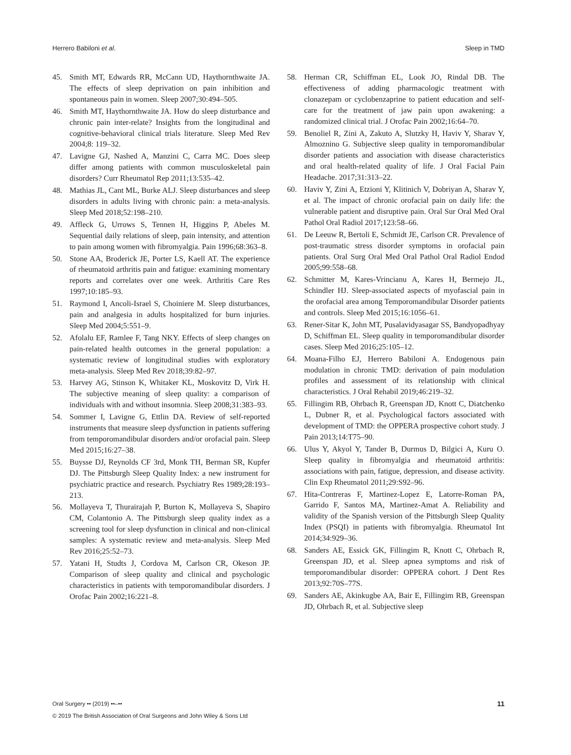Herrero Babiloni et al. Sleep in TMD
45. Smith MT, Edwards RR, McCann UD, Haythornthwaite JA. The effects of sleep deprivation on pain inhibition and spontaneous pain in women. Sleep 2007;30:494–505.
46. Smith MT, Haythornthwaite JA. How do sleep disturbance and chronic pain inter-relate? Insights from the longitudinal and cognitive-behavioral clinical trials literature. Sleep Med Rev 2004;8: 119–32.
47. Lavigne GJ, Nashed A, Manzini C, Carra MC. Does sleep differ among patients with common musculoskeletal pain disorders? Curr Rheumatol Rep 2011;13:535–42.
48. Mathias JL, Cant ML, Burke ALJ. Sleep disturbances and sleep disorders in adults living with chronic pain: a meta-analysis. Sleep Med 2018;52:198–210.
49. Affleck G, Urrows S, Tennen H, Higgins P, Abeles M. Sequential daily relations of sleep, pain intensity, and attention to pain among women with fibromyalgia. Pain 1996;68:363–8.
50. Stone AA, Broderick JE, Porter LS, Kaell AT. The experience of rheumatoid arthritis pain and fatigue: examining momentary reports and correlates over one week. Arthritis Care Res 1997;10:185–93.
51. Raymond I, Ancoli-Israel S, Choiniere M. Sleep disturbances, pain and analgesia in adults hospitalized for burn injuries. Sleep Med 2004;5:551–9.
52. Afolalu EF, Ramlee F, Tang NKY. Effects of sleep changes on pain-related health outcomes in the general population: a systematic review of longitudinal studies with exploratory meta-analysis. Sleep Med Rev 2018;39:82–97.
53. Harvey AG, Stinson K, Whitaker KL, Moskovitz D, Virk H. The subjective meaning of sleep quality: a comparison of individuals with and without insomnia. Sleep 2008;31:383–93.
54. Sommer I, Lavigne G, Ettlin DA. Review of self-reported instruments that measure sleep dysfunction in patients suffering from temporomandibular disorders and/or orofacial pain. Sleep Med 2015;16:27–38.
55. Buysse DJ, Reynolds CF 3rd, Monk TH, Berman SR, Kupfer DJ. The Pittsburgh Sleep Quality Index: a new instrument for psychiatric practice and research. Psychiatry Res 1989;28:193–213.
56. Mollayeva T, Thurairajah P, Burton K, Mollayeva S, Shapiro CM, Colantonio A. The Pittsburgh sleep quality index as a screening tool for sleep dysfunction in clinical and non-clinical samples: A systematic review and meta-analysis. Sleep Med Rev 2016;25:52–73.
57. Yatani H, Studts J, Cordova M, Carlson CR, Okeson JP. Comparison of sleep quality and clinical and psychologic characteristics in patients with temporomandibular disorders. J Orofac Pain 2002;16:221–8.
58. Herman CR, Schiffman EL, Look JO, Rindal DB. The effectiveness of adding pharmacologic treatment with clonazepam or cyclobenzaprine to patient education and self-care for the treatment of jaw pain upon awakening: a randomized clinical trial. J Orofac Pain 2002;16:64–70.
59. Benoliel R, Zini A, Zakuto A, Slutzky H, Haviv Y, Sharav Y, Almoznino G. Subjective sleep quality in temporomandibular disorder patients and association with disease characteristics and oral health-related quality of life. J Oral Facial Pain Headache. 2017;31:313–22.
60. Haviv Y, Zini A, Etzioni Y, Klitinich V, Dobriyan A, Sharav Y, et al. The impact of chronic orofacial pain on daily life: the vulnerable patient and disruptive pain. Oral Sur Oral Med Oral Pathol Oral Radiol 2017;123:58–66.
61. De Leeuw R, Bertoli E, Schmidt JE, Carlson CR. Prevalence of post-traumatic stress disorder symptoms in orofacial pain patients. Oral Surg Oral Med Oral Pathol Oral Radiol Endod 2005;99:558–68.
62. Schmitter M, Kares-Vrincianu A, Kares H, Bermejo JL, Schindler HJ. Sleep-associated aspects of myofascial pain in the orofacial area among Temporomandibular Disorder patients and controls. Sleep Med 2015;16:1056–61.
63. Rener-Sitar K, John MT, Pusalavidyasagar SS, Bandyopadhyay D, Schiffman EL. Sleep quality in temporomandibular disorder cases. Sleep Med 2016;25:105–12.
64. Moana-Filho EJ, Herrero Babiloni A. Endogenous pain modulation in chronic TMD: derivation of pain modulation profiles and assessment of its relationship with clinical characteristics. J Oral Rehabil 2019;46:219–32.
65. Fillingim RB, Ohrbach R, Greenspan JD, Knott C, Diatchenko L, Dubner R, et al. Psychological factors associated with development of TMD: the OPPERA prospective cohort study. J Pain 2013;14:T75–90.
66. Ulus Y, Akyol Y, Tander B, Durmus D, Bilgici A, Kuru O. Sleep quality in fibromyalgia and rheumatoid arthritis: associations with pain, fatigue, depression, and disease activity. Clin Exp Rheumatol 2011;29:S92–96.
67. Hita-Contreras F, Martinez-Lopez E, Latorre-Roman PA, Garrido F, Santos MA, Martinez-Amat A. Reliability and validity of the Spanish version of the Pittsburgh Sleep Quality Index (PSQI) in patients with fibromyalgia. Rheumatol Int 2014;34:929–36.
68. Sanders AE, Essick GK, Fillingim R, Knott C, Ohrbach R, Greenspan JD, et al. Sleep apnea symptoms and risk of temporomandibular disorder: OPPERA cohort. J Dent Res 2013;92:70S–77S.
69. Sanders AE, Akinkugbe AA, Bair E, Fillingim RB, Greenspan JD, Ohrbach R, et al. Subjective sleep
Oral Surgery •• (2019) ••–••
© 2019 The British Association of Oral Surgeons and John Wiley & Sons Ltd
11